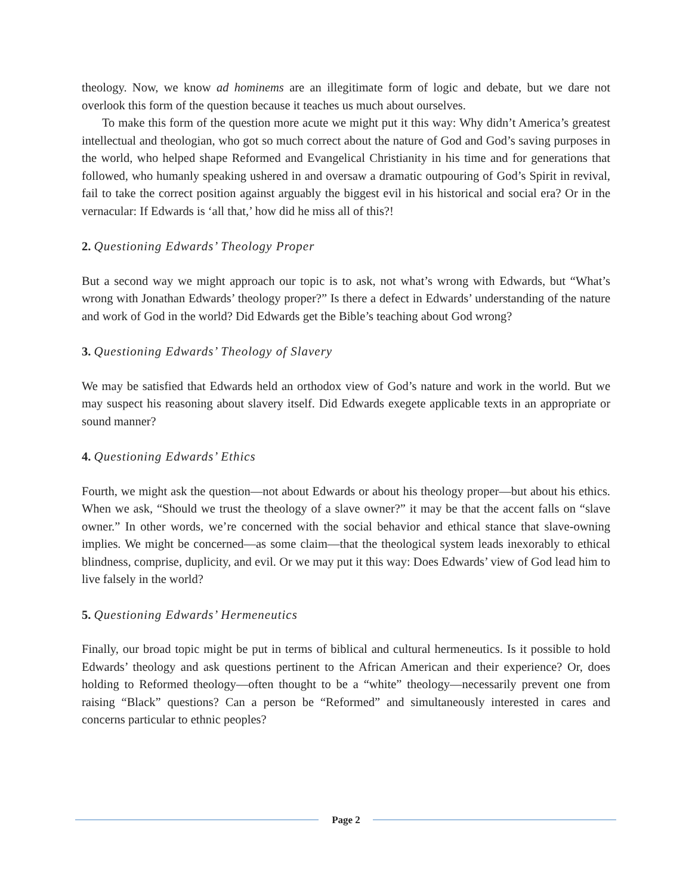theology. Now, we know ad hominems are an illegitimate form of logic and debate, but we dare not overlook this form of the question because it teaches us much about ourselves.
To make this form of the question more acute we might put it this way: Why didn’t America’s greatest intellectual and theologian, who got so much correct about the nature of God and God’s saving purposes in the world, who helped shape Reformed and Evangelical Christianity in his time and for generations that followed, who humanly speaking ushered in and oversaw a dramatic outpouring of God’s Spirit in revival, fail to take the correct position against arguably the biggest evil in his historical and social era? Or in the vernacular: If Edwards is ‘all that,’ how did he miss all of this?!
2. Questioning Edwards’ Theology Proper
But a second way we might approach our topic is to ask, not what’s wrong with Edwards, but “What’s wrong with Jonathan Edwards’ theology proper?” Is there a defect in Edwards’ understanding of the nature and work of God in the world? Did Edwards get the Bible’s teaching about God wrong?
3. Questioning Edwards’ Theology of Slavery
We may be satisfied that Edwards held an orthodox view of God’s nature and work in the world. But we may suspect his reasoning about slavery itself. Did Edwards exegete applicable texts in an appropriate or sound manner?
4. Questioning Edwards’ Ethics
Fourth, we might ask the question—not about Edwards or about his theology proper—but about his ethics. When we ask, “Should we trust the theology of a slave owner?” it may be that the accent falls on “slave owner.” In other words, we’re concerned with the social behavior and ethical stance that slave-owning implies. We might be concerned—as some claim—that the theological system leads inexorably to ethical blindness, comprise, duplicity, and evil. Or we may put it this way: Does Edwards’ view of God lead him to live falsely in the world?
5. Questioning Edwards’ Hermeneutics
Finally, our broad topic might be put in terms of biblical and cultural hermeneutics. Is it possible to hold Edwards’ theology and ask questions pertinent to the African American and their experience? Or, does holding to Reformed theology—often thought to be a “white” theology—necessarily prevent one from raising “Black” questions? Can a person be “Reformed” and simultaneously interested in cares and concerns particular to ethnic peoples?
Page 2